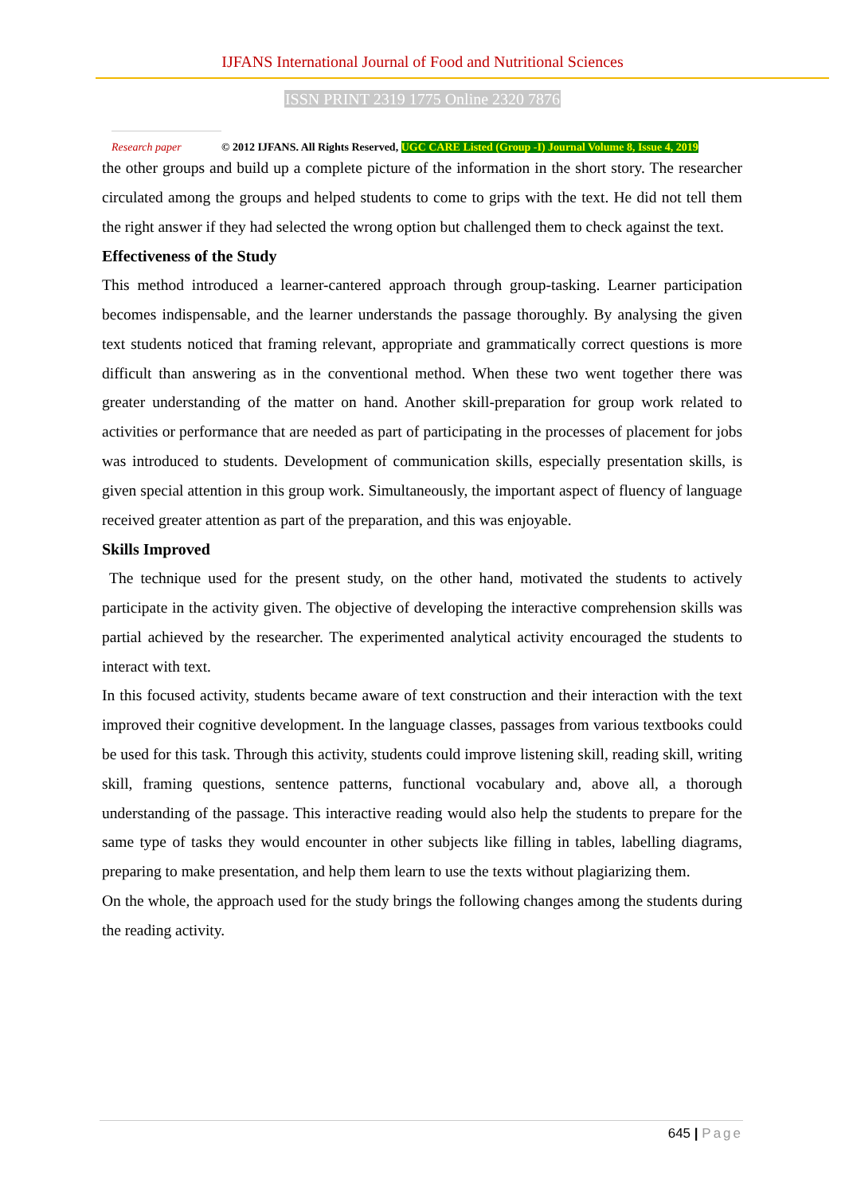IJFANS International Journal of Food and Nutritional Sciences
ISSN PRINT 2319 1775 Online 2320 7876
Research paper
© 2012 IJFANS. All Rights Reserved, UGC CARE Listed (Group -I) Journal Volume 8, Issue 4, 2019
the other groups and build up a complete picture of the information in the short story. The researcher circulated among the groups and helped students to come to grips with the text. He did not tell them the right answer if they had selected the wrong option but challenged them to check against the text.
Effectiveness of the Study
This method introduced a learner-cantered approach through group-tasking. Learner participation becomes indispensable, and the learner understands the passage thoroughly. By analysing the given text students noticed that framing relevant, appropriate and grammatically correct questions is more difficult than answering as in the conventional method. When these two went together there was greater understanding of the matter on hand. Another skill-preparation for group work related to activities or performance that are needed as part of participating in the processes of placement for jobs was introduced to students. Development of communication skills, especially presentation skills, is given special attention in this group work. Simultaneously, the important aspect of fluency of language received greater attention as part of the preparation, and this was enjoyable.
Skills Improved
The technique used for the present study, on the other hand, motivated the students to actively participate in the activity given. The objective of developing the interactive comprehension skills was partial achieved by the researcher. The experimented analytical activity encouraged the students to interact with text.
In this focused activity, students became aware of text construction and their interaction with the text improved their cognitive development. In the language classes, passages from various textbooks could be used for this task. Through this activity, students could improve listening skill, reading skill, writing skill, framing questions, sentence patterns, functional vocabulary and, above all, a thorough understanding of the passage. This interactive reading would also help the students to prepare for the same type of tasks they would encounter in other subjects like filling in tables, labelling diagrams, preparing to make presentation, and help them learn to use the texts without plagiarizing them.
On the whole, the approach used for the study brings the following changes among the students during the reading activity.
645 | Page